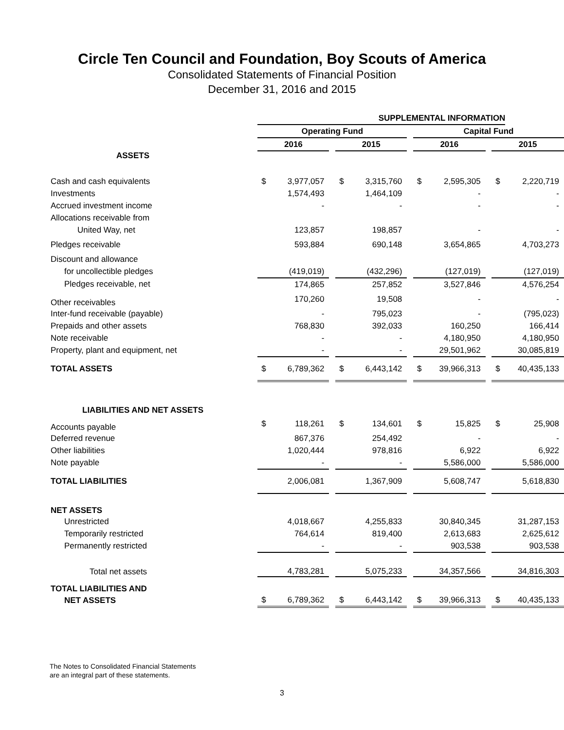Circle Ten Council and Foundation, Boy Scouts of America
Consolidated Statements of Financial Position
December 31, 2016 and 2015
| | SUPPLEMENTAL INFORMATION | | | | | | | | | | |
| | Operating Fund | | | | | | Capital Fund | | | | |
| | 2016 | | | 2015 | | | 2016 | | | 2015 | |
| ASSETS | | | | | | | | | | | |
| Cash and cash equivalents | $ | 3,977,057 | | $ | 3,315,760 | | $ | 2,595,305 | | $ | 2,220,719 |
| Investments | | 1,574,493 | | | 1,464,109 | | | - | | | - |
| Accrued investment income | | - | | | - | | | - | | | - |
| Allocations receivable from | | | | | | | | | | | |
| United Way, net | | 123,857 | | | 198,857 | | | - | | | - |
| Pledges receivable | | 593,884 | | | 690,148 | | | 3,654,865 | | | 4,703,273 |
| Discount and allowance | | | | | | | | | | | |
| for uncollectible pledges | | (419,019) | | | (432,296) | | | (127,019) | | | (127,019) |
| Pledges receivable, net | | 174,865 | | | 257,852 | | | 3,527,846 | | | 4,576,254 |
| Other receivables | | 170,260 | | | 19,508 | | | - | | | - |
| Inter-fund receivable (payable) | | - | | | 795,023 | | | - | | | (795,023) |
| Prepaids and other assets | | 768,830 | | | 392,033 | | | 160,250 | | | 166,414 |
| Note receivable | | - | | | - | | | 4,180,950 | | | 4,180,950 |
| Property, plant and equipment, net | | - | | | - | | | 29,501,962 | | | 30,085,819 |
| TOTAL ASSETS | $ | 6,789,362 | | $ | 6,443,142 | | $ | 39,966,313 | | $ | 40,435,133 |
| LIABILITIES AND NET ASSETS | | | | | | | | | | | |
| Accounts payable | $ | 118,261 | | $ | 134,601 | | $ | 15,825 | | $ | 25,908 |
| Deferred revenue | | 867,376 | | | 254,492 | | | - | | | - |
| Other liabilities | | 1,020,444 | | | 978,816 | | | 6,922 | | | 6,922 |
| Note payable | | - | | | - | | | 5,586,000 | | | 5,586,000 |
| TOTAL LIABILITIES | | 2,006,081 | | | 1,367,909 | | | 5,608,747 | | | 5,618,830 |
| NET ASSETS | | | | | | | | | | | |
| Unrestricted | | 4,018,667 | | | 4,255,833 | | | 30,840,345 | | | 31,287,153 |
| Temporarily restricted | | 764,614 | | | 819,400 | | | 2,613,683 | | | 2,625,612 |
| Permanently restricted | | - | | | - | | | 903,538 | | | 903,538 |
| Total net assets | | 4,783,281 | | | 5,075,233 | | | 34,357,566 | | | 34,816,303 |
| TOTAL LIABILITIES AND | | | | | | | | | | | |
| NET ASSETS | $ | 6,789,362 | | $ | 6,443,142 | | $ | 39,966,313 | | $ | 40,435,133 |
The Notes to Consolidated Financial Statements
are an integral part of these statements.
3